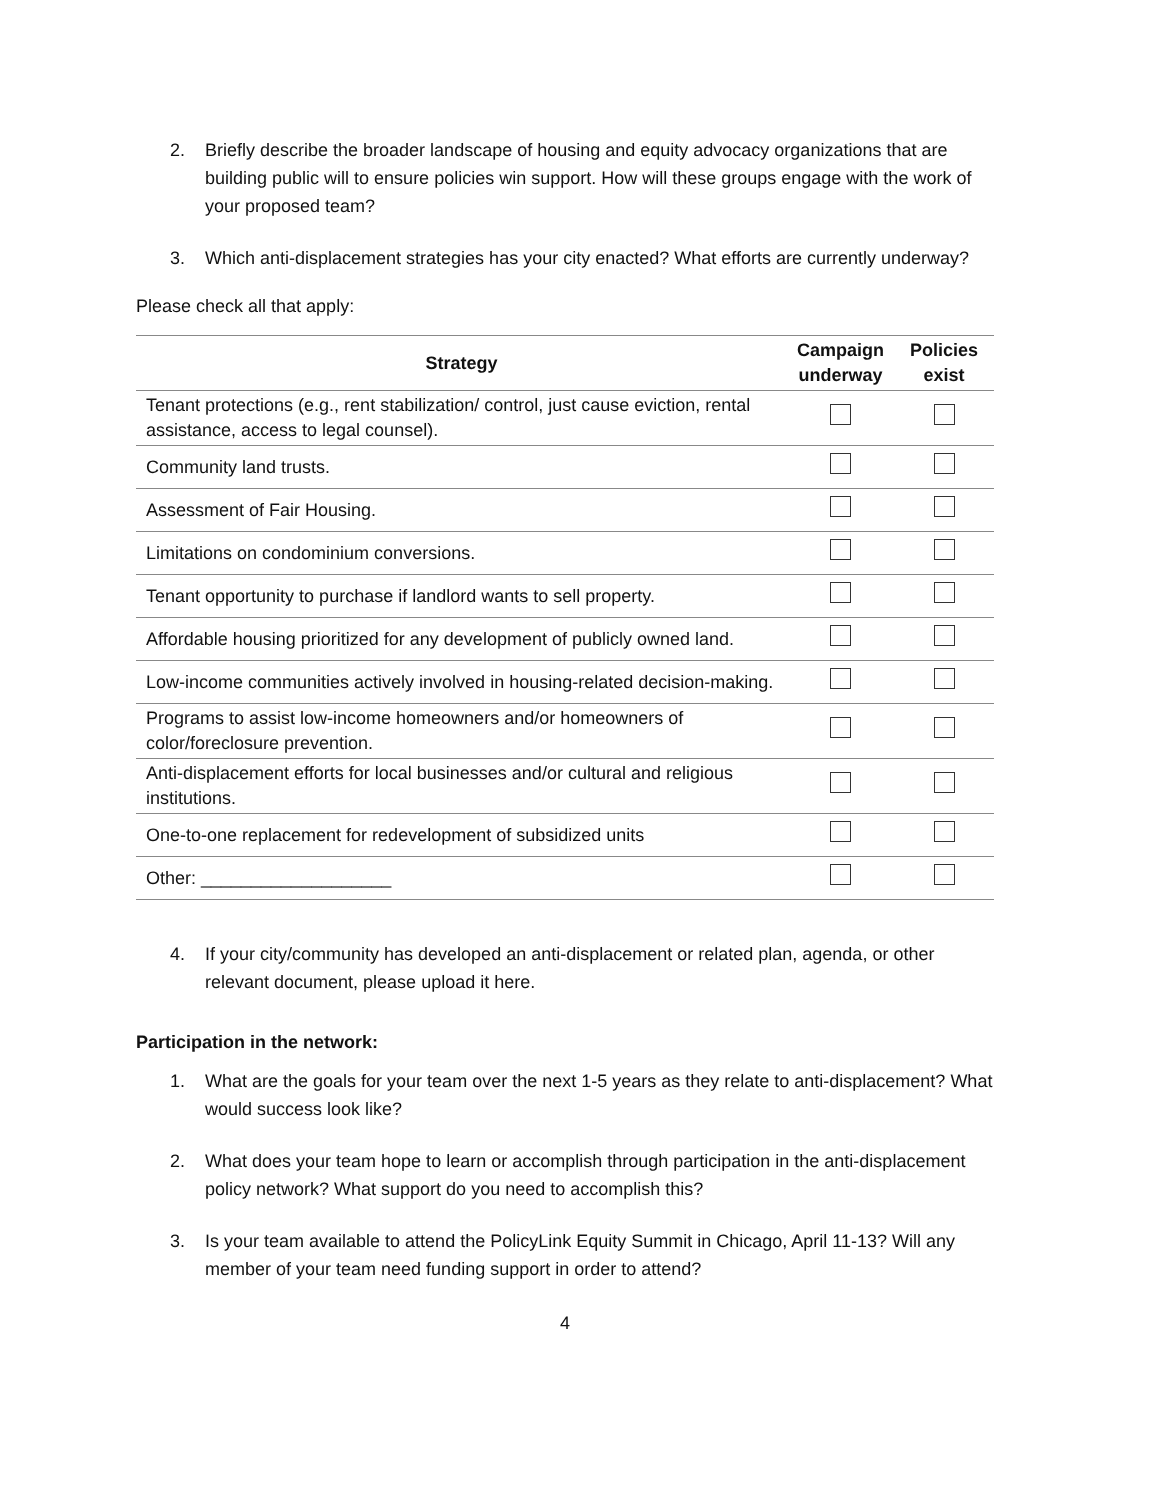2. Briefly describe the broader landscape of housing and equity advocacy organizations that are building public will to ensure policies win support. How will these groups engage with the work of your proposed team?
3. Which anti-displacement strategies has your city enacted? What efforts are currently underway?
Please check all that apply:
| Strategy | Campaign underway | Policies exist |
| --- | --- | --- |
| Tenant protections (e.g., rent stabilization/ control, just cause eviction, rental assistance, access to legal counsel). | | |
| Community land trusts. | | |
| Assessment of Fair Housing. | | |
| Limitations on condominium conversions. | | |
| Tenant opportunity to purchase if landlord wants to sell property. | | |
| Affordable housing prioritized for any development of publicly owned land. | | |
| Low-income communities actively involved in housing-related decision-making. | | |
| Programs to assist low-income homeowners and/or homeowners of color/foreclosure prevention. | | |
| Anti-displacement efforts for local businesses and/or cultural and religious institutions. | | |
| One-to-one replacement for redevelopment of subsidized units | | |
| Other: ___________________ | | |
4. If your city/community has developed an anti-displacement or related plan, agenda, or other relevant document, please upload it here.
Participation in the network:
1. What are the goals for your team over the next 1-5 years as they relate to anti-displacement? What would success look like?
2. What does your team hope to learn or accomplish through participation in the anti-displacement policy network? What support do you need to accomplish this?
3. Is your team available to attend the PolicyLink Equity Summit in Chicago, April 11-13? Will any member of your team need funding support in order to attend?
4